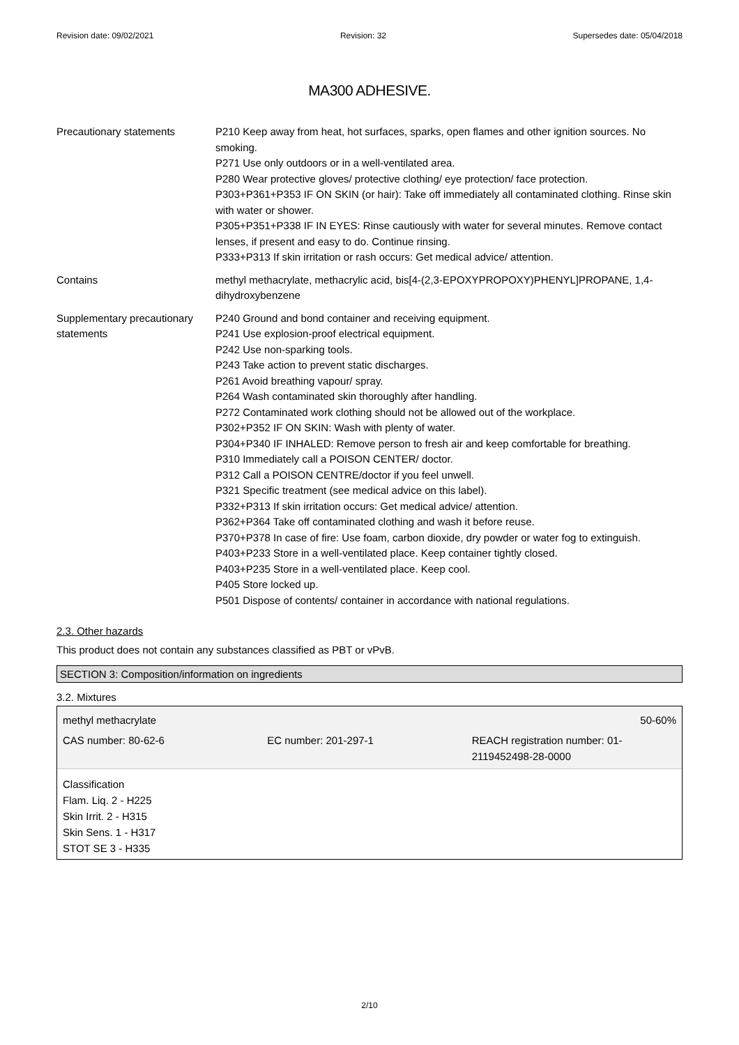Revision date: 09/02/2021 Revision: 32 Supersedes date: 05/04/2018
MA300 ADHESIVE.
| Precautionary statements | P210 Keep away from heat, hot surfaces, sparks, open flames and other ignition sources. No smoking. P271 Use only outdoors or in a well-ventilated area. P280 Wear protective gloves/ protective clothing/ eye protection/ face protection. P303+P361+P353 IF ON SKIN (or hair): Take off immediately all contaminated clothing. Rinse skin with water or shower. P305+P351+P338 IF IN EYES: Rinse cautiously with water for several minutes. Remove contact lenses, if present and easy to do. Continue rinsing. P333+P313 If skin irritation or rash occurs: Get medical advice/ attention. |
| Contains | methyl methacrylate, methacrylic acid, bis[4-(2,3-EPOXYPROPOXY)PHENYL]PROPANE, 1,4-dihydroxybenzene |
| Supplementary precautionary statements | P240 Ground and bond container and receiving equipment. P241 Use explosion-proof electrical equipment. P242 Use non-sparking tools. P243 Take action to prevent static discharges. P261 Avoid breathing vapour/ spray. P264 Wash contaminated skin thoroughly after handling. P272 Contaminated work clothing should not be allowed out of the workplace. P302+P352 IF ON SKIN: Wash with plenty of water. P304+P340 IF INHALED: Remove person to fresh air and keep comfortable for breathing. P310 Immediately call a POISON CENTER/ doctor. P312 Call a POISON CENTRE/doctor if you feel unwell. P321 Specific treatment (see medical advice on this label). P332+P313 If skin irritation occurs: Get medical advice/ attention. P362+P364 Take off contaminated clothing and wash it before reuse. P370+P378 In case of fire: Use foam, carbon dioxide, dry powder or water fog to extinguish. P403+P233 Store in a well-ventilated place. Keep container tightly closed. P403+P235 Store in a well-ventilated place. Keep cool. P405 Store locked up. P501 Dispose of contents/ container in accordance with national regulations. |
2.3. Other hazards
This product does not contain any substances classified as PBT or vPvB.
SECTION 3: Composition/information on ingredients
3.2. Mixtures
methyl methacrylate 50-60%
CAS number: 80-62-6 EC number: 201-297-1 REACH registration number: 01-2119452498-28-0000
Classification
Flam. Liq. 2 - H225
Skin Irrit. 2 - H315
Skin Sens. 1 - H317
STOT SE 3 - H335
2/10